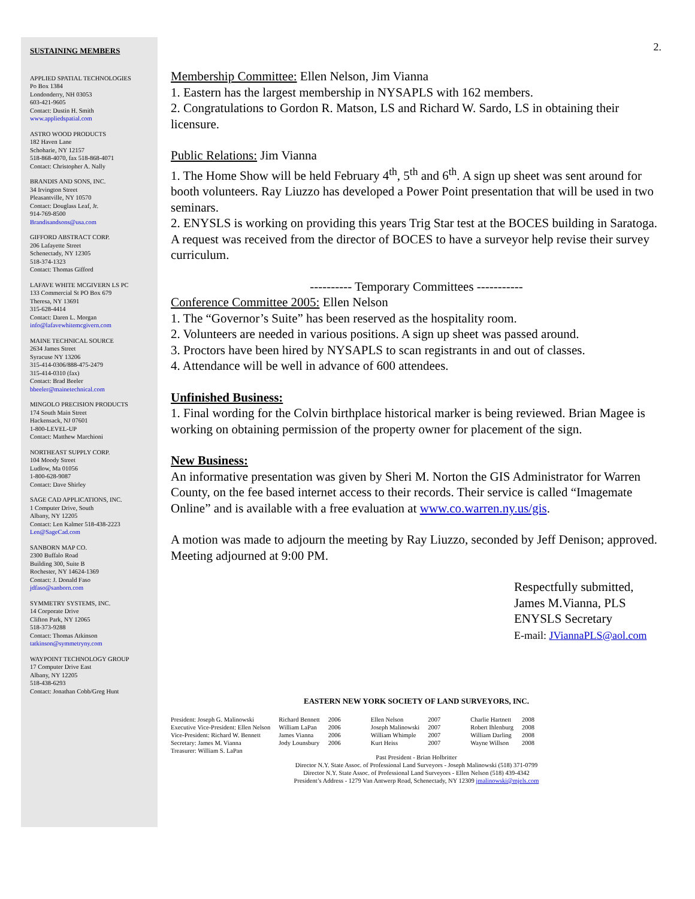2.
SUSTAINING MEMBERS
APPLIED SPATIAL TECHNOLOGIES
Po Box 1384
Londonderry, NH 03053
603-421-9605
Contact: Dustin H. Smith
www.appliedspatial.com
ASTRO WOOD PRODUCTS
182 Haven Lane
Schoharie, NY 12157
518-868-4070, fax 518-868-4071
Contact: Christopher A. Nally
BRANDIS AND SONS, INC.
34 Irvington Street
Pleasantville, NY 10570
Contact: Douglass Leaf, Jr.
914-769-8500
Brandisandsons@usa.com
GIFFORD ABSTRACT CORP.
206 Lafayette Street
Schenectady, NY 12305
518-374-1323
Contact: Thomas Gifford
LAFAVE WHITE MCGIVERN LS PC
133 Commercial St PO Box 679
Theresa, NY 13691
315-628-4414
Contact: Daren L. Morgan
info@lafavewhitemcgivern.com
MAINE TECHNICAL SOURCE
2634 James Street
Syracuse NY 13206
315-414-0306/888-475-2479
315-414-0310 (fax)
Contact: Brad Beeler
bbeeler@mainetechnical.com
MINGOLO PRECISION PRODUCTS
174 South Main Street
Hackensack, NJ 07601
1-800-LEVEL-UP
Contact: Matthew Marchioni
NORTHEAST SUPPLY CORP.
104 Moody Street
Ludlow, Ma 01056
1-800-628-9087
Contact: Dave Shirley
SAGE CAD APPLICATIONS, INC.
1 Computer Drive, South
Albany, NY 12205
Contact: Len Kalmer 518-438-2223
Len@SageCad.com
SANBORN MAP CO.
2300 Buffalo Road
Building 300, Suite B
Rochester, NY 14624-1369
Contact: J. Donald Faso
jdfaso@sanborn.com
SYMMETRY SYSTEMS, INC.
14 Corporate Drive
Clifton Park, NY 12065
518-373-9288
Contact: Thomas Atkinson
tatkinson@symmetryny.com
WAYPOINT TECHNOLOGY GROUP
17 Computer Drive East
Albany, NY 12205
518-438-6293
Contact: Jonathan Cobb/Greg Hunt
Membership Committee: Ellen Nelson, Jim Vianna
1. Eastern has the largest membership in NYSAPLS with 162 members.
2. Congratulations to Gordon R. Matson, LS and Richard W. Sardo, LS in obtaining their licensure.
Public Relations: Jim Vianna
1. The Home Show will be held February 4<sup>th</sup>, 5<sup>th</sup> and 6<sup>th</sup>. A sign up sheet was sent around for booth volunteers. Ray Liuzzo has developed a Power Point presentation that will be used in two seminars.
2. ENYSLS is working on providing this years Trig Star test at the BOCES building in Saratoga. A request was received from the director of BOCES to have a surveyor help revise their survey curriculum.
---------- Temporary Committees -----------
Conference Committee 2005: Ellen Nelson
1. The “Governor’s Suite” has been reserved as the hospitality room.
2. Volunteers are needed in various positions. A sign up sheet was passed around.
3. Proctors have been hired by NYSAPLS to scan registrants in and out of classes.
4. Attendance will be well in advance of 600 attendees.
Unfinished Business:
1. Final wording for the Colvin birthplace historical marker is being reviewed. Brian Magee is working on obtaining permission of the property owner for placement of the sign.
New Business:
An informative presentation was given by Sheri M. Norton the GIS Administrator for Warren County, on the fee based internet access to their records. Their service is called “Imagemate Online” and is available with a free evaluation at www.co.warren.ny.us/gis.
A motion was made to adjourn the meeting by Ray Liuzzo, seconded by Jeff Denison; approved. Meeting adjourned at 9:00 PM.
Respectfully submitted,
James M.Vianna, PLS
ENYSLS Secretary
E-mail: JViannaPLS@aol.com
EASTERN NEW YORK SOCIETY OF LAND SURVEYORS, INC.
| President: Joseph G. Malinowski Executive Vice-President: Ellen Nelson Vice-President: Richard W. Bennett Secretary: James M. Vianna Treasurer: William S. LaPan | Richard Bennett William LaPan James Vianna Jody Lounsbury | 2006 2006 2006 2006 | Ellen Nelson Joseph Malinowski William Whimple Kurt Heiss | 2007 2007 2007 2007 | Charlie Hartnett Robert Ihlenburg William Darling Wayne Willson | 2008 2008 2008 2008 |
Past President - Brian Holbritter
Director N.Y. State Assoc. of Professional Land Surveyors - Joseph Malinowski (518) 371-0799
Director N.Y. State Assoc. of Professional Land Surveyors - Ellen Nelson (518) 439-4342
President’s Address - 1279 Van Antwerp Road, Schenectady, NY 12309 jmalinowski@mjels.com